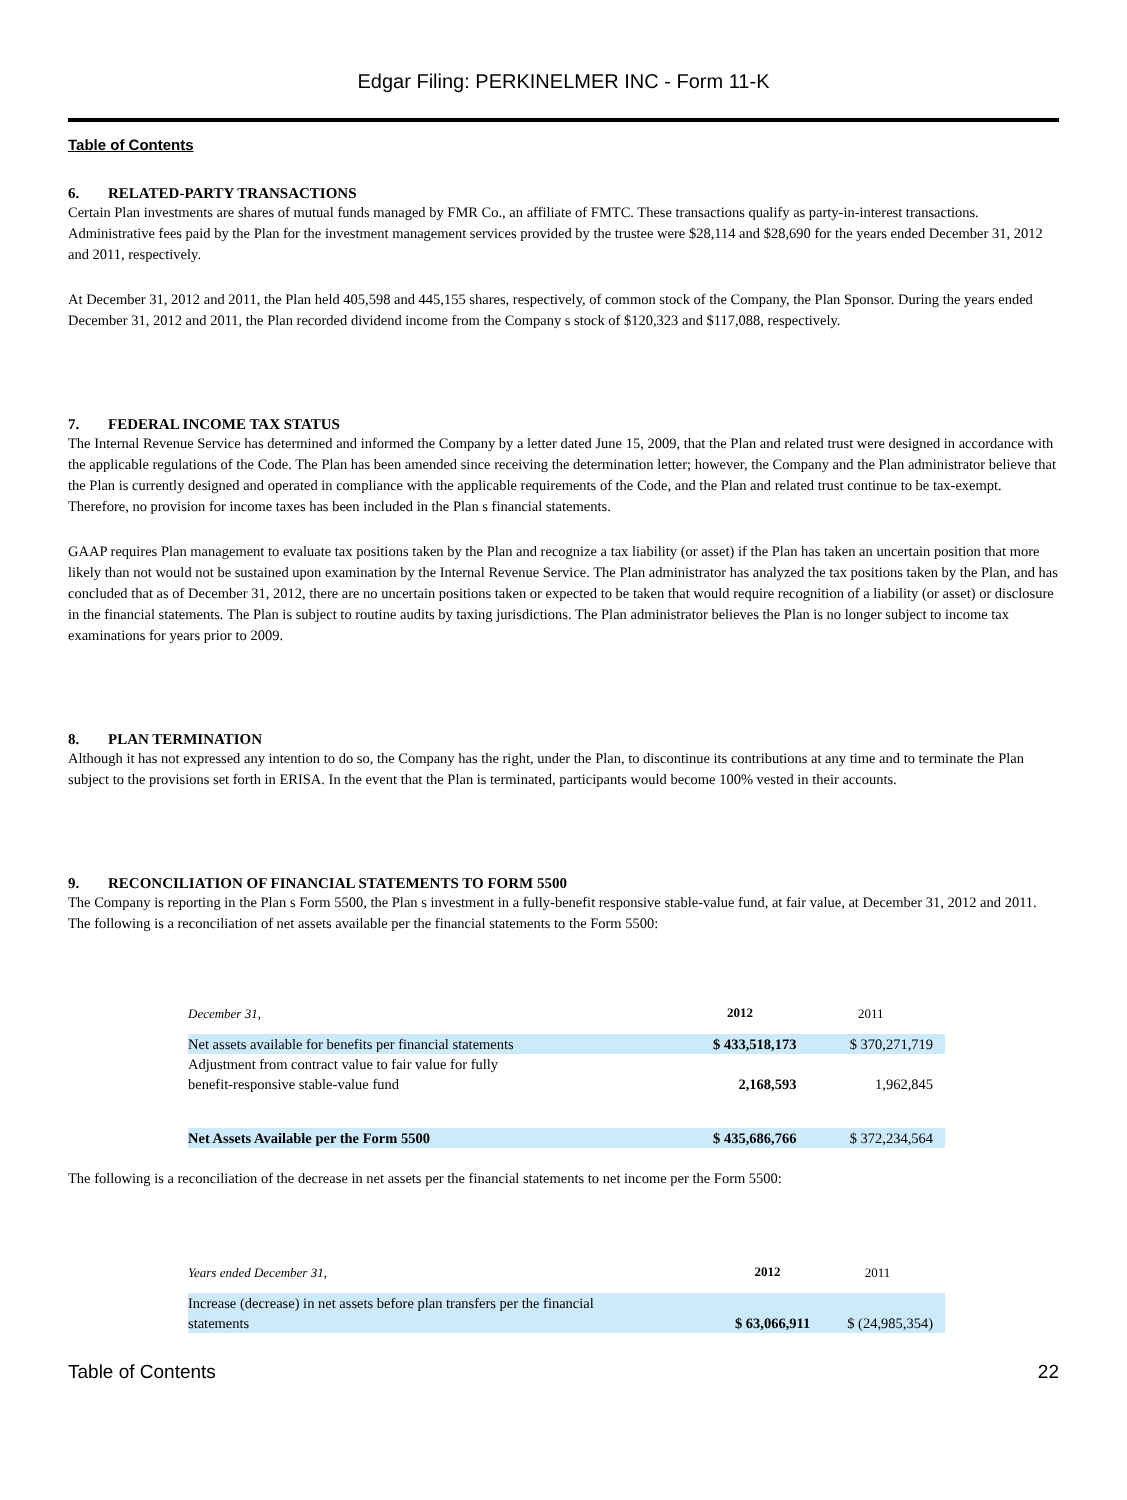Edgar Filing: PERKINELMER INC - Form 11-K
Table of Contents
6. RELATED-PARTY TRANSACTIONS
Certain Plan investments are shares of mutual funds managed by FMR Co., an affiliate of FMTC. These transactions qualify as party-in-interest transactions. Administrative fees paid by the Plan for the investment management services provided by the trustee were $28,114 and $28,690 for the years ended December 31, 2012 and 2011, respectively.
At December 31, 2012 and 2011, the Plan held 405,598 and 445,155 shares, respectively, of common stock of the Company, the Plan Sponsor. During the years ended December 31, 2012 and 2011, the Plan recorded dividend income from the Company s stock of $120,323 and $117,088, respectively.
7. FEDERAL INCOME TAX STATUS
The Internal Revenue Service has determined and informed the Company by a letter dated June 15, 2009, that the Plan and related trust were designed in accordance with the applicable regulations of the Code. The Plan has been amended since receiving the determination letter; however, the Company and the Plan administrator believe that the Plan is currently designed and operated in compliance with the applicable requirements of the Code, and the Plan and related trust continue to be tax-exempt. Therefore, no provision for income taxes has been included in the Plan s financial statements.
GAAP requires Plan management to evaluate tax positions taken by the Plan and recognize a tax liability (or asset) if the Plan has taken an uncertain position that more likely than not would not be sustained upon examination by the Internal Revenue Service. The Plan administrator has analyzed the tax positions taken by the Plan, and has concluded that as of December 31, 2012, there are no uncertain positions taken or expected to be taken that would require recognition of a liability (or asset) or disclosure in the financial statements. The Plan is subject to routine audits by taxing jurisdictions. The Plan administrator believes the Plan is no longer subject to income tax examinations for years prior to 2009.
8. PLAN TERMINATION
Although it has not expressed any intention to do so, the Company has the right, under the Plan, to discontinue its contributions at any time and to terminate the Plan subject to the provisions set forth in ERISA. In the event that the Plan is terminated, participants would become 100% vested in their accounts.
9. RECONCILIATION OF FINANCIAL STATEMENTS TO FORM 5500
The Company is reporting in the Plan s Form 5500, the Plan s investment in a fully-benefit responsive stable-value fund, at fair value, at December 31, 2012 and 2011. The following is a reconciliation of net assets available per the financial statements to the Form 5500:
| December 31, | 2012 | 2011 |
| Net assets available for benefits per financial statements | $ 433,518,173 | $ 370,271,719 |
| Adjustment from contract value to fair value for fully benefit-responsive stable-value fund | 2,168,593 | 1,962,845 |
| Net Assets Available per the Form 5500 | $ 435,686,766 | $ 372,234,564 |
The following is a reconciliation of the decrease in net assets per the financial statements to net income per the Form 5500:
| Years ended December 31, | 2012 | 2011 |
| Increase (decrease) in net assets before plan transfers per the financial statements | $ 63,066,911 | $ (24,985,354) |
Table of Contents 22